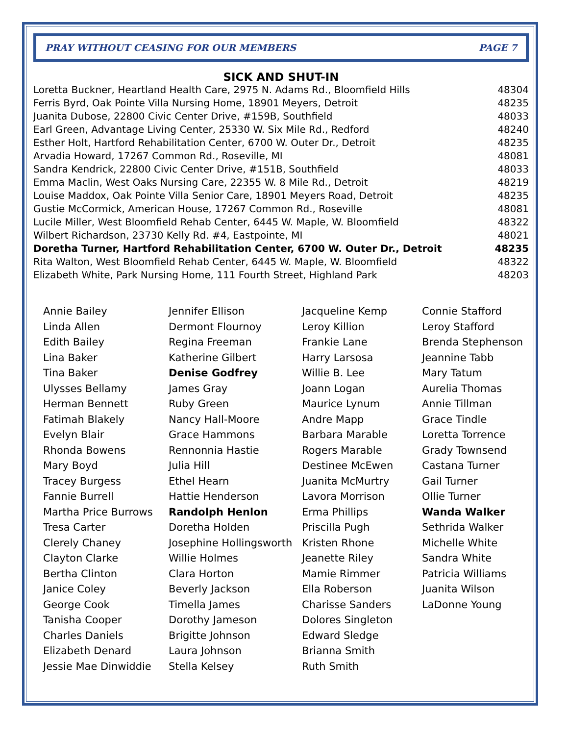PRAY WITHOUT CEASING FOR OUR MEMBERS PAGE 7
SICK AND SHUT-IN
| Loretta Buckner, Heartland Health Care, 2975 N. Adams Rd., Bloomfield Hills | 48304 |
| Ferris Byrd, Oak Pointe Villa Nursing Home, 18901 Meyers, Detroit | 48235 |
| Juanita Dubose, 22800 Civic Center Drive, #159B, Southfield | 48033 |
| Earl Green, Advantage Living Center, 25330 W. Six Mile Rd., Redford | 48240 |
| Esther Holt, Hartford Rehabilitation Center, 6700 W. Outer Dr., Detroit | 48235 |
| Arvadia Howard, 17267 Common Rd., Roseville, MI | 48081 |
| Sandra Kendrick, 22800 Civic Center Drive, #151B, Southfield | 48033 |
| Emma Maclin, West Oaks Nursing Care, 22355 W. 8 Mile Rd., Detroit | 48219 |
| Louise Maddox, Oak Pointe Villa Senior Care, 18901 Meyers Road, Detroit | 48235 |
| Gustie McCormick, American House, 17267 Common Rd., Roseville | 48081 |
| Lucile Miller, West Bloomfield Rehab Center, 6445 W. Maple, W. Bloomfield | 48322 |
| Wilbert Richardson, 23730 Kelly Rd. #4, Eastpointe, MI | 48021 |
| Doretha Turner, Hartford Rehabilitation Center, 6700 W. Outer Dr., Detroit | 48235 |
| Rita Walton, West Bloomfield Rehab Center, 6445 W. Maple, W. Bloomfield | 48322 |
| Elizabeth White, Park Nursing Home, 111 Fourth Street, Highland Park | 48203 |
| Annie Bailey | Jennifer Ellison | Jacqueline Kemp | Connie Stafford |
| Linda Allen | Dermont Flournoy | Leroy Killion | Leroy Stafford |
| Edith Bailey | Regina Freeman | Frankie Lane | Brenda Stephenson |
| Lina Baker | Katherine Gilbert | Harry Larsosa | Jeannine Tabb |
| Tina Baker | Denise Godfrey | Willie B. Lee | Mary Tatum |
| Ulysses Bellamy | James Gray | Joann Logan | Aurelia Thomas |
| Herman Bennett | Ruby Green | Maurice Lynum | Annie Tillman |
| Fatimah Blakely | Nancy Hall-Moore | Andre Mapp | Grace Tindle |
| Evelyn Blair | Grace Hammons | Barbara Marable | Loretta Torrence |
| Rhonda Bowens | Rennonnia Hastie | Rogers Marable | Grady Townsend |
| Mary Boyd | Julia Hill | Destinee McEwen | Castana Turner |
| Tracey Burgess | Ethel Hearn | Juanita McMurtry | Gail Turner |
| Fannie Burrell | Hattie Henderson | Lavora Morrison | Ollie Turner |
| Martha Price Burrows | Randolph Henlon | Erma Phillips | Wanda Walker |
| Tresa Carter | Doretha Holden | Priscilla Pugh | Sethrida Walker |
| Clerely Chaney | Josephine Hollingsworth | Kristen Rhone | Michelle White |
| Clayton Clarke | Willie Holmes | Jeanette Riley | Sandra White |
| Bertha Clinton | Clara Horton | Mamie Rimmer | Patricia Williams |
| Janice Coley | Beverly Jackson | Ella Roberson | Juanita Wilson |
| George Cook | Timella James | Charisse Sanders | LaDonne Young |
| Tanisha Cooper | Dorothy Jameson | Dolores Singleton | |
| Charles Daniels | Brigitte Johnson | Edward Sledge | |
| Elizabeth Denard | Laura Johnson | Brianna Smith | |
| Jessie Mae Dinwiddie | Stella Kelsey | Ruth Smith | |